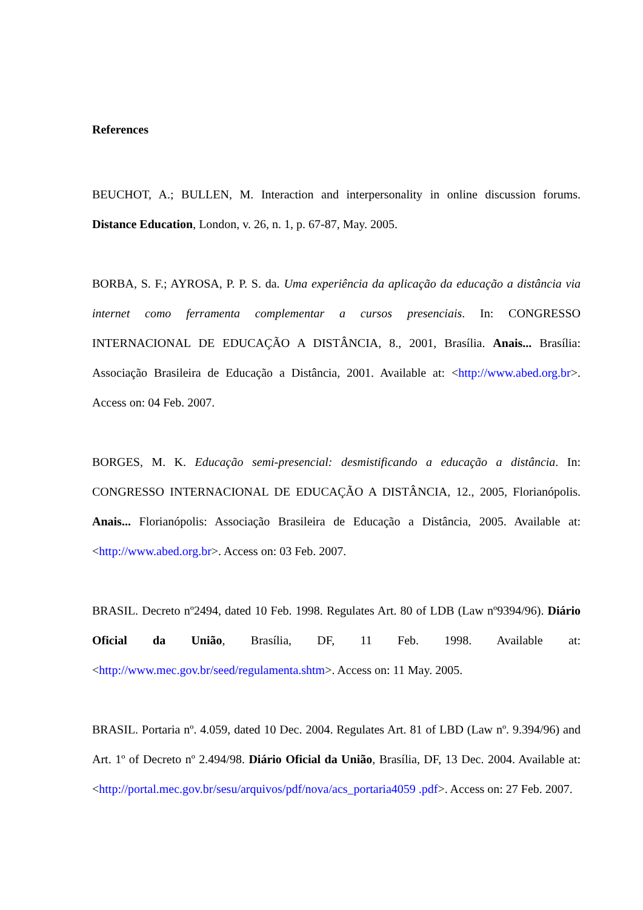References
BEUCHOT, A.; BULLEN, M. Interaction and interpersonality in online discussion forums. Distance Education, London, v. 26, n. 1, p. 67-87, May. 2005.
BORBA, S. F.; AYROSA, P. P. S. da. Uma experiência da aplicação da educação a distância via internet como ferramenta complementar a cursos presenciais. In: CONGRESSO INTERNACIONAL DE EDUCAÇÃO A DISTÂNCIA, 8., 2001, Brasília. Anais... Brasília: Associação Brasileira de Educação a Distância, 2001. Available at: <http://www.abed.org.br>. Access on: 04 Feb. 2007.
BORGES, M. K. Educação semi-presencial: desmistificando a educação a distância. In: CONGRESSO INTERNACIONAL DE EDUCAÇÃO A DISTÂNCIA, 12., 2005, Florianópolis. Anais... Florianópolis: Associação Brasileira de Educação a Distância, 2005. Available at: <http://www.abed.org.br>. Access on: 03 Feb. 2007.
BRASIL. Decreto nº2494, dated 10 Feb. 1998. Regulates Art. 80 of LDB (Law nº9394/96). Diário Oficial da União, Brasília, DF, 11 Feb. 1998. Available at: <http://www.mec.gov.br/seed/regulamenta.shtm>. Access on: 11 May. 2005.
BRASIL. Portaria nº. 4.059, dated 10 Dec. 2004. Regulates Art. 81 of LBD (Law nº. 9.394/96) and Art. 1º of Decreto nº 2.494/98. Diário Oficial da União, Brasília, DF, 13 Dec. 2004. Available at: <http://portal.mec.gov.br/sesu/arquivos/pdf/nova/acs_portaria4059 .pdf>. Access on: 27 Feb. 2007.